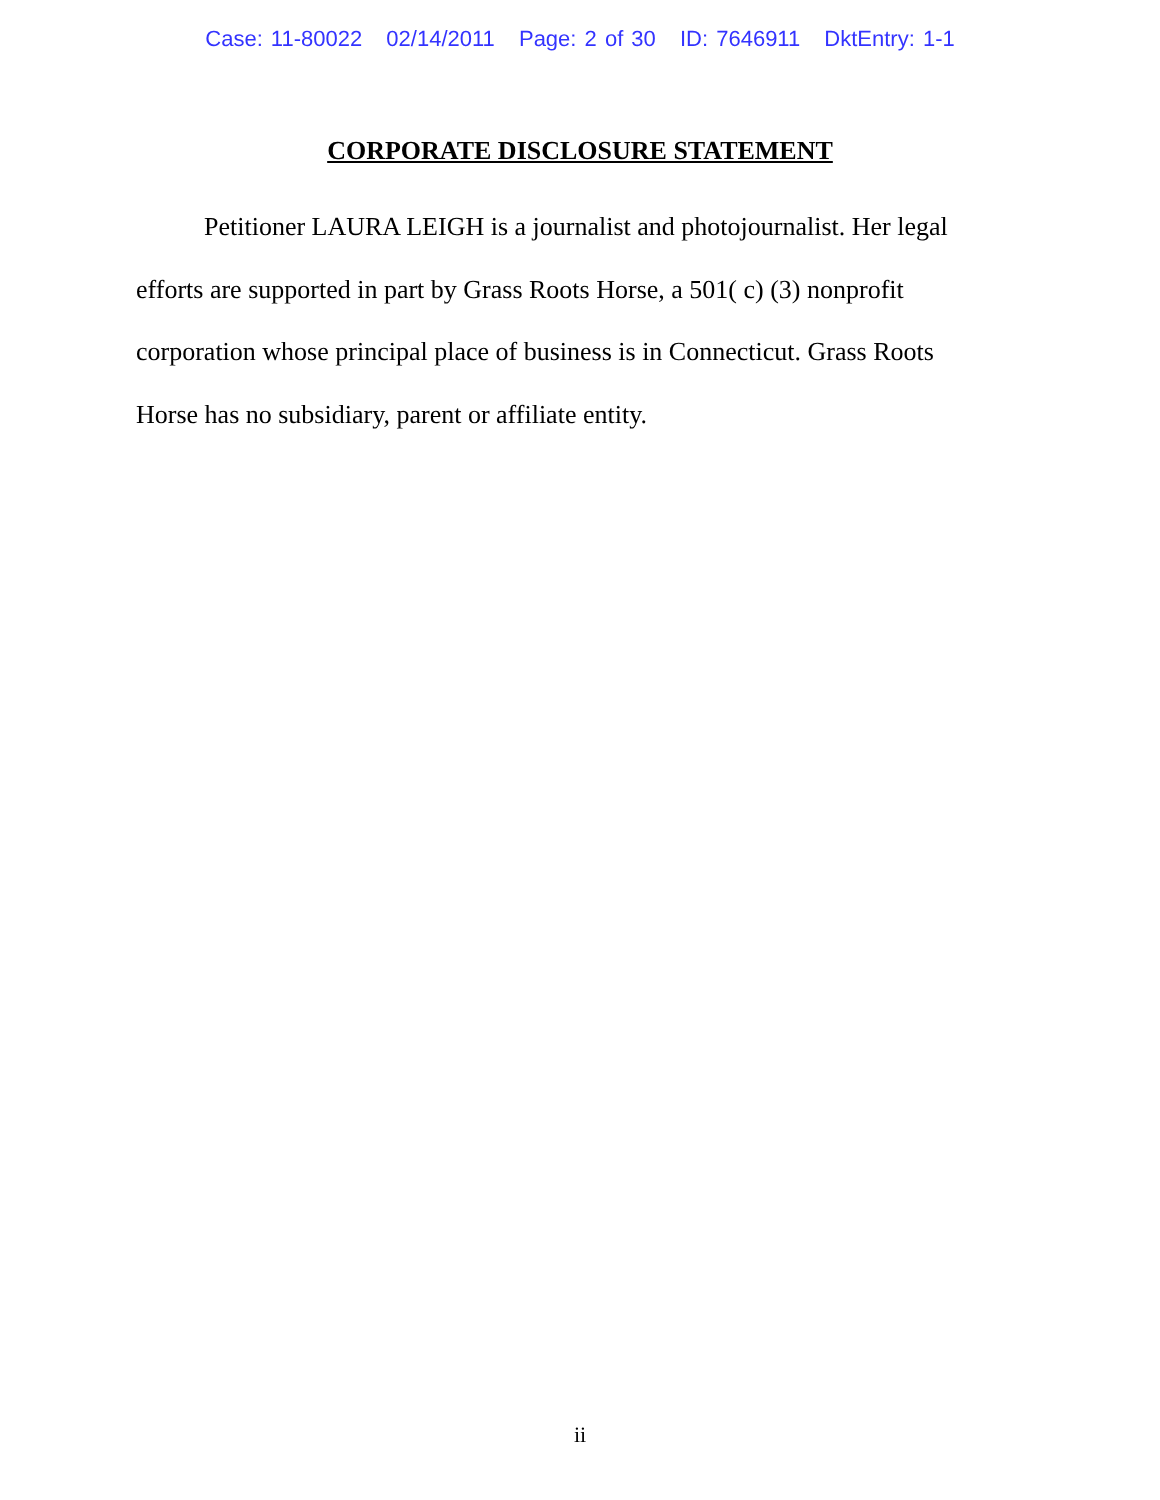Case: 11-80022 02/14/2011 Page: 2 of 30 ID: 7646911 DktEntry: 1-1
CORPORATE DISCLOSURE STATEMENT
Petitioner LAURA LEIGH is a journalist and photojournalist. Her legal efforts are supported in part by Grass Roots Horse, a 501( c) (3) nonprofit corporation whose principal place of business is in Connecticut. Grass Roots Horse has no subsidiary, parent or affiliate entity.
ii